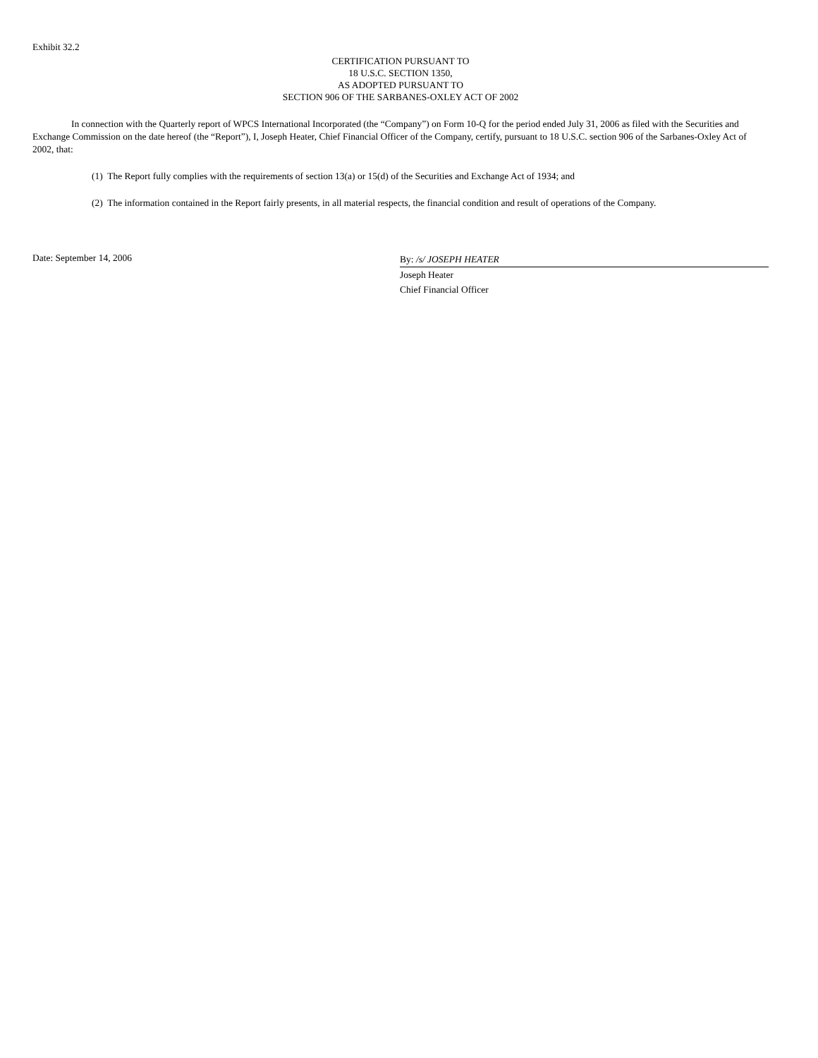Exhibit 32.2
CERTIFICATION PURSUANT TO
18 U.S.C. SECTION 1350,
AS ADOPTED PURSUANT TO
SECTION 906 OF THE SARBANES-OXLEY ACT OF 2002
In connection with the Quarterly report of WPCS International Incorporated (the “Company”) on Form 10-Q for the period ended July 31, 2006 as filed with the Securities and Exchange Commission on the date hereof (the “Report”), I, Joseph Heater, Chief Financial Officer of the Company, certify, pursuant to 18 U.S.C. section 906 of the Sarbanes-Oxley Act of 2002, that:
(1) The Report fully complies with the requirements of section 13(a) or 15(d) of the Securities and Exchange Act of 1934; and
(2) The information contained in the Report fairly presents, in all material respects, the financial condition and result of operations of the Company.
Date: September 14, 2006
By: /s/ JOSEPH HEATER
Joseph Heater
Chief Financial Officer